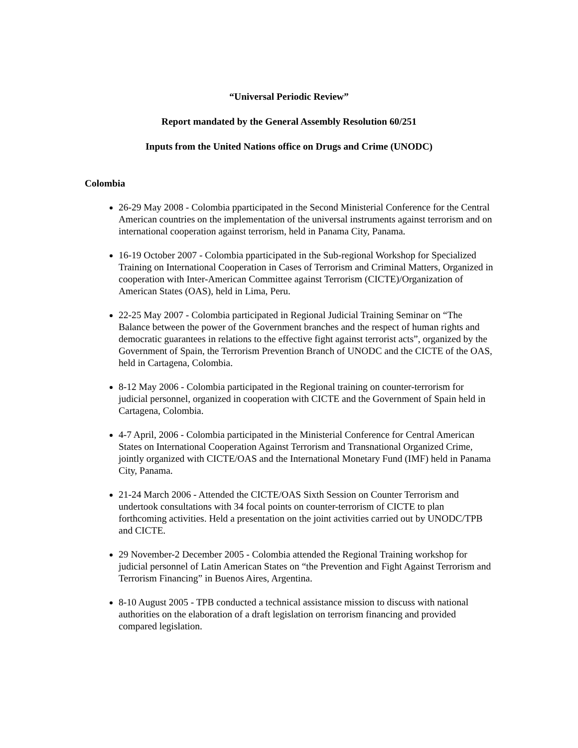“Universal Periodic Review”
Report mandated by the General Assembly Resolution 60/251
Inputs from the United Nations office on Drugs and Crime (UNODC)
Colombia
26-29 May 2008 - Colombia pparticipated in the Second Ministerial Conference for the Central American countries on the implementation of the universal instruments against terrorism and on international cooperation against terrorism, held in Panama City, Panama.
16-19 October 2007 - Colombia pparticipated in the Sub-regional Workshop for Specialized Training on International Cooperation in Cases of Terrorism and Criminal Matters, Organized in cooperation with Inter-American Committee against Terrorism (CICTE)/Organization of American States (OAS), held in Lima, Peru.
22-25 May 2007 - Colombia participated in Regional Judicial Training Seminar on “The Balance between the power of the Government branches and the respect of human rights and democratic guarantees in relations to the effective fight against terrorist acts”, organized by the Government of Spain, the Terrorism Prevention Branch of UNODC and the CICTE of the OAS, held in Cartagena, Colombia.
8-12 May 2006 - Colombia participated in the Regional training on counter-terrorism for judicial personnel, organized in cooperation with CICTE and the Government of Spain held in Cartagena, Colombia.
4-7 April, 2006 - Colombia participated in the Ministerial Conference for Central American States on International Cooperation Against Terrorism and Transnational Organized Crime, jointly organized with CICTE/OAS and the International Monetary Fund (IMF) held in Panama City, Panama.
21-24 March 2006 - Attended the CICTE/OAS Sixth Session on Counter Terrorism and undertook consultations with 34 focal points on counter-terrorism of CICTE to plan forthcoming activities. Held a presentation on the joint activities carried out by UNODC/TPB and CICTE.
29 November-2 December 2005 - Colombia attended the Regional Training workshop for judicial personnel of Latin American States on “the Prevention and Fight Against Terrorism and Terrorism Financing” in Buenos Aires, Argentina.
8-10 August 2005 - TPB conducted a technical assistance mission to discuss with national authorities on the elaboration of a draft legislation on terrorism financing and provided compared legislation.